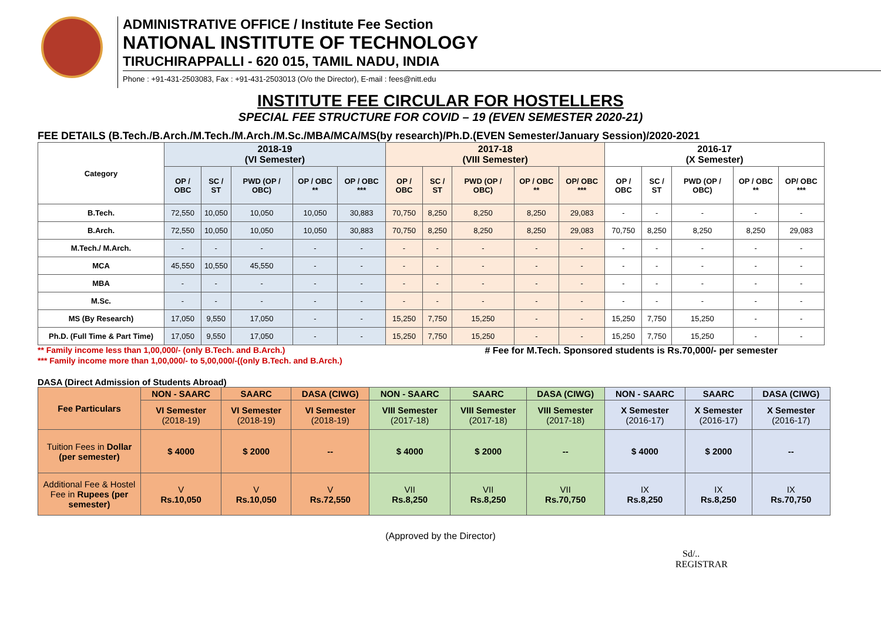ADMINISTRATIVE OFFICE / Institute Fee Section
NATIONAL INSTITUTE OF TECHNOLOGY
TIRUCHIRAPPALLI - 620 015, TAMIL NADU, INDIA
Phone : +91-431-2503083, Fax : +91-431-2503013 (O/o the Director), E-mail : fees@nitt.edu
INSTITUTE FEE CIRCULAR FOR HOSTELLERS
SPECIAL FEE STRUCTURE FOR COVID – 19 (EVEN SEMESTER 2020-21)
FEE DETAILS (B.Tech./B.Arch./M.Tech./M.Arch./M.Sc./MBA/MCA/MS(by research)/Ph.D.(EVEN Semester/January Session)/2020-2021
| Category | 2018-19 (VI Semester) | | | | | 2017-18 (VIII Semester) | | | | | 2016-17 (X Semester) | | | | |
| --- | --- | --- | --- | --- | --- | --- | --- | --- | --- | --- | --- | --- | --- | --- | --- |
| | OP / OBC | SC / ST | PWD (OP / OBC) | OP / OBC ** | OP / OBC *** | OP / OBC | SC / ST | PWD (OP / OBC) | OP / OBC ** | OP/ OBC *** | OP / OBC | SC / ST | PWD (OP / OBC) | OP / OBC ** | OP/ OBC *** |
| B.Tech. | 72,550 | 10,050 | 10,050 | 10,050 | 30,883 | 70,750 | 8,250 | 8,250 | 8,250 | 29,083 | - | - | - | - | - |
| B.Arch. | 72,550 | 10,050 | 10,050 | 10,050 | 30,883 | 70,750 | 8,250 | 8,250 | 8,250 | 29,083 | 70,750 | 8,250 | 8,250 | 8,250 | 29,083 |
| M.Tech./ M.Arch. | - | - | - | - | - | - | - | - | - | - | - | - | - | - | - |
| MCA | 45,550 | 10,550 | 45,550 | - | - | - | - | - | - | - | - | - | - | - | - |
| MBA | - | - | - | - | - | - | - | - | - | - | - | - | - | - | - |
| M.Sc. | - | - | - | - | - | - | - | - | - | - | - | - | - | - | - |
| MS (By Research) | 17,050 | 9,550 | 17,050 | - | - | 15,250 | 7,750 | 15,250 | - | - | 15,250 | 7,750 | 15,250 | - | - |
| Ph.D. (Full Time & Part Time) | 17,050 | 9,550 | 17,050 | - | - | 15,250 | 7,750 | 15,250 | - | - | 15,250 | 7,750 | 15,250 | - | - |
** Family income less than 1,00,000/- (only B.Tech. and B.Arch.) # Fee for M.Tech. Sponsored students is Rs.70,000/- per semester
*** Family income more than 1,00,000/- to 5,00,000/-((only B.Tech. and B.Arch.)
DASA (Direct Admission of Students Abroad)
| Fee Particulars | NON - SAARC | SAARC | DASA (CIWG) | NON - SAARC | SAARC | DASA (CIWG) | NON - SAARC | SAARC | DASA (CIWG) |
| --- | --- | --- | --- | --- | --- | --- | --- | --- | --- |
| | VI Semester (2018-19) | VI Semester (2018-19) | VI Semester (2018-19) | VIII Semester (2017-18) | VIII Semester (2017-18) | VIII Semester (2017-18) | X Semester (2016-17) | X Semester (2016-17) | X Semester (2016-17) |
| Tuition Fees in Dollar (per semester) | $ 4000 | $ 2000 | -- | $ 4000 | $ 2000 | -- | $ 4000 | $ 2000 | -- |
| Additional Fee & Hostel Fee in Rupees (per semester) | V Rs.10,050 | V Rs.10,050 | V Rs.72,550 | VII Rs.8,250 | VII Rs.8,250 | VII Rs.70,750 | IX Rs.8,250 | IX Rs.8,250 | IX Rs.70,750 |
(Approved by the Director)
Sd/..
REGISTRAR